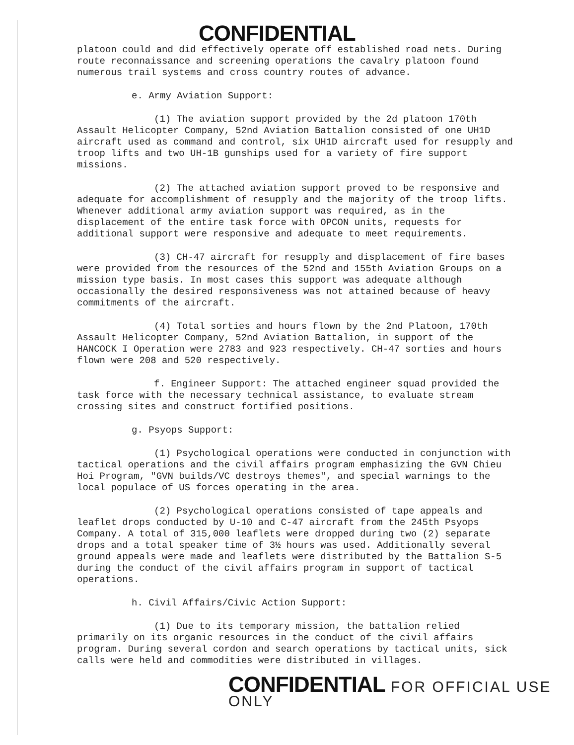CONFIDENTIAL
platoon could and did effectively operate off established road nets. During route reconnaissance and screening operations the cavalry platoon found numerous trail systems and cross country routes of advance.
e. Army Aviation Support:
(1) The aviation support provided by the 2d platoon 170th Assault Helicopter Company, 52nd Aviation Battalion consisted of one UH1D aircraft used as command and control, six UH1D aircraft used for resupply and troop lifts and two UH-1B gunships used for a variety of fire support missions.
(2) The attached aviation support proved to be responsive and adequate for accomplishment of resupply and the majority of the troop lifts. Whenever additional army aviation support was required, as in the displacement of the entire task force with OPCON units, requests for additional support were responsive and adequate to meet requirements.
(3) CH-47 aircraft for resupply and displacement of fire bases were provided from the resources of the 52nd and 155th Aviation Groups on a mission type basis. In most cases this support was adequate although occasionally the desired responsiveness was not attained because of heavy commitments of the aircraft.
(4) Total sorties and hours flown by the 2nd Platoon, 170th Assault Helicopter Company, 52nd Aviation Battalion, in support of the HANCOCK I Operation were 2783 and 923 respectively. CH-47 sorties and hours flown were 208 and 520 respectively.
f. Engineer Support: The attached engineer squad provided the task force with the necessary technical assistance, to evaluate stream crossing sites and construct fortified positions.
g. Psyops Support:
(1) Psychological operations were conducted in conjunction with tactical operations and the civil affairs program emphasizing the GVN Chieu Hoi Program, "GVN builds/VC destroys themes", and special warnings to the local populace of US forces operating in the area.
(2) Psychological operations consisted of tape appeals and leaflet drops conducted by U-10 and C-47 aircraft from the 245th Psyops Company. A total of 315,000 leaflets were dropped during two (2) separate drops and a total speaker time of 3½ hours was used. Additionally several ground appeals were made and leaflets were distributed by the Battalion S-5 during the conduct of the civil affairs program in support of tactical operations.
h. Civil Affairs/Civic Action Support:
(1) Due to its temporary mission, the battalion relied primarily on its organic resources in the conduct of the civil affairs program. During several cordon and search operations by tactical units, sick calls were held and commodities were distributed in villages.
CONFIDENTIAL FOR OFFICIAL USE ONLY